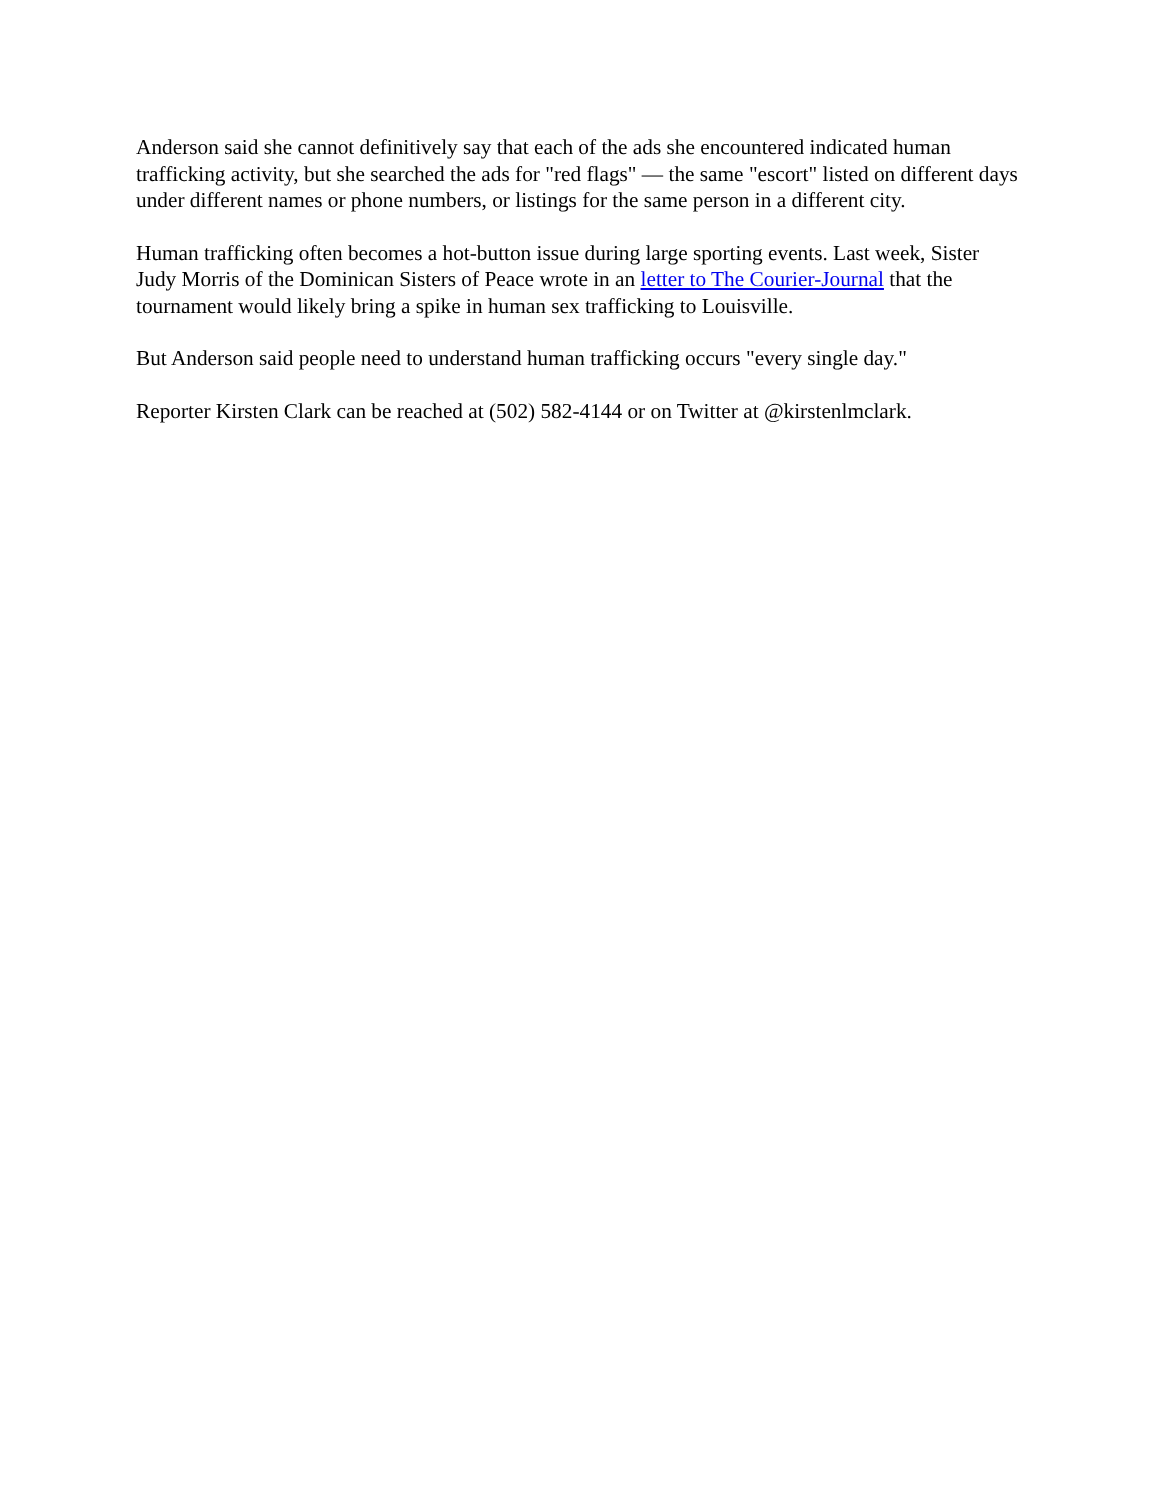Anderson said she cannot definitively say that each of the ads she encountered indicated human trafficking activity, but she searched the ads for "red flags" — the same "escort" listed on different days under different names or phone numbers, or listings for the same person in a different city.
Human trafficking often becomes a hot-button issue during large sporting events. Last week, Sister Judy Morris of the Dominican Sisters of Peace wrote in an letter to The Courier-Journal that the tournament would likely bring a spike in human sex trafficking to Louisville.
But Anderson said people need to understand human trafficking occurs "every single day."
Reporter Kirsten Clark can be reached at (502) 582-4144 or on Twitter at @kirstenlmclark.